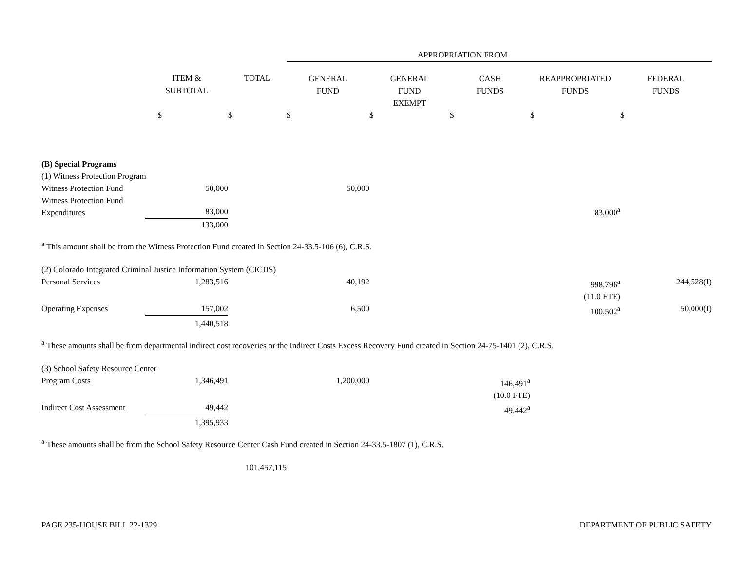| | | | APPROPRIATION FROM | | | | |
| | ITEM & SUBTOTAL | TOTAL | GENERAL FUND | GENERAL FUND EXEMPT | CASH FUNDS | REAPPROPRIATED FUNDS | FEDERAL FUNDS |
| | $ | $ | $ | $ | $ | $ | $ |
| (B) Special Programs | | | | | | | |
| (1) Witness Protection Program | | | | | | | |
| Witness Protection Fund | 50,000 | | 50,000 | | | | |
| Witness Protection Fund Expenditures | 83,000 | | | | | 83,000<sup>a</sup> | |
| | 133,000 | | | | | | |
| <sup>a</sup> This amount shall be from the Witness Protection Fund created in Section 24-33.5-106 (6), C.R.S. | | | | | | | |
| (2) Colorado Integrated Criminal Justice Information System (CICJIS) | | | | | | | |
| Personal Services | 1,283,516 | | 40,192 | | | 998,796<sup>a</sup> (11.0 FTE) | 244,528(I) |
| Operating Expenses | 157,002 | | 6,500 | | | 100,502<sup>a</sup> | 50,000(I) |
| | 1,440,518 | | | | | | |
| <sup>a</sup> These amounts shall be from departmental indirect cost recoveries or the Indirect Costs Excess Recovery Fund created in Section 24-75-1401 (2), C.R.S. | | | | | | | |
| (3) School Safety Resource Center | | | | | | | |
| Program Costs | 1,346,491 | | 1,200,000 | | 146,491<sup>a</sup> (10.0 FTE) | | |
| Indirect Cost Assessment | 49,442 | | | | 49,442<sup>a</sup> | | |
| | 1,395,933 | | | | | | |
| <sup>a</sup> These amounts shall be from the School Safety Resource Center Cash Fund created in Section 24-33.5-1807 (1), C.R.S. | | | | | | | |
| | | 101,457,115 | | | | | |
PAGE 235-HOUSE BILL 22-1329 DEPARTMENT OF PUBLIC SAFETY